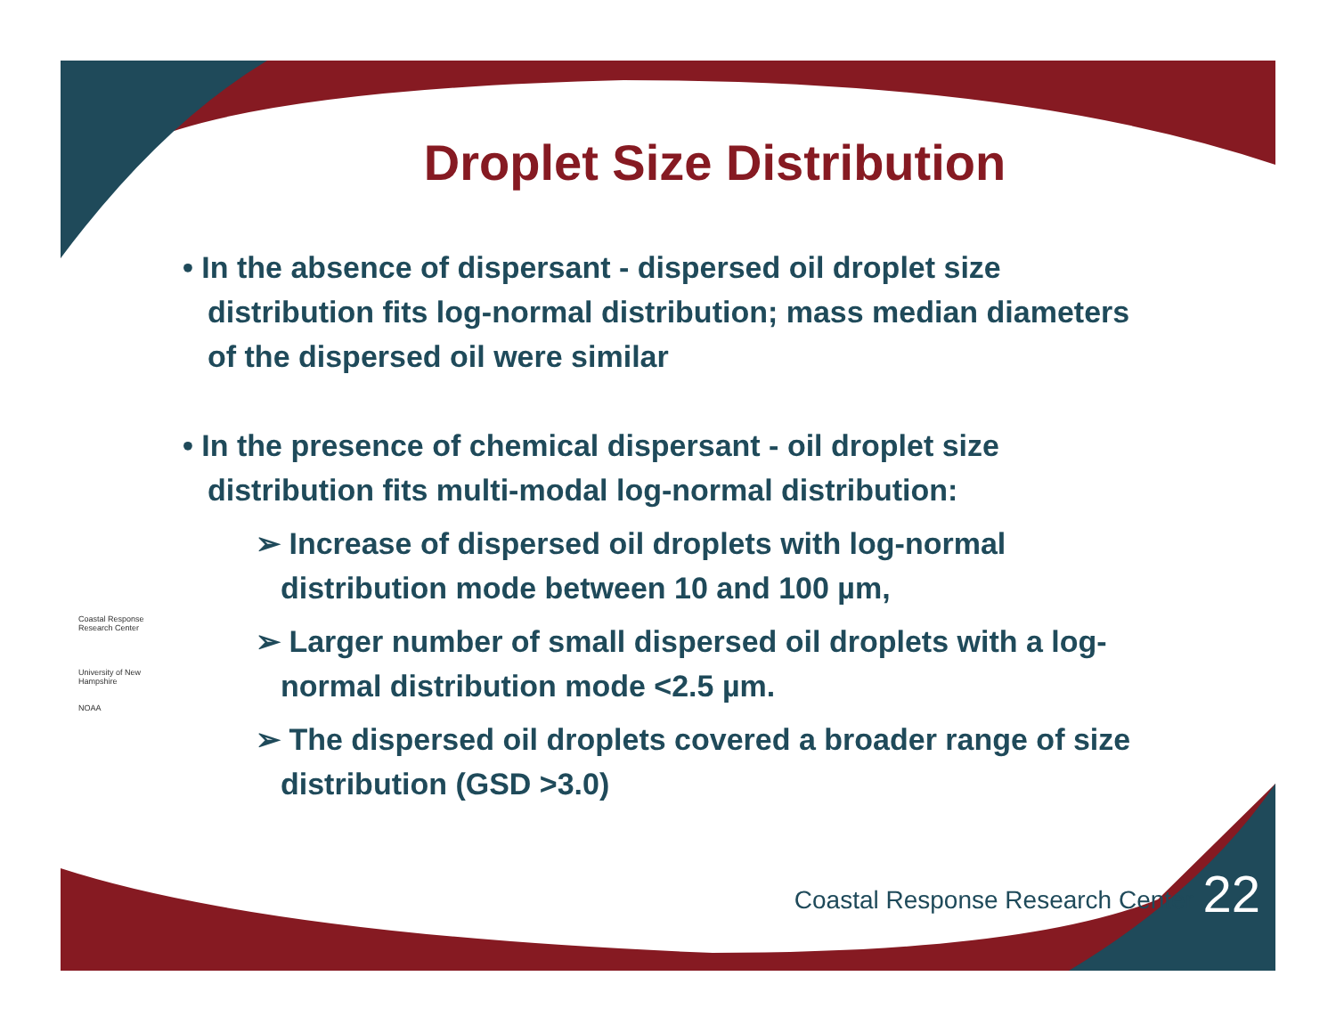Droplet Size Distribution
• In the absence of dispersant - dispersed oil droplet size distribution fits log-normal distribution; mass median diameters of the dispersed oil were similar
• In the presence of chemical dispersant - oil droplet size distribution fits multi-modal log-normal distribution:
➢ Increase of dispersed oil droplets with log-normal distribution mode between 10 and 100 µm,
➢ Larger number of small dispersed oil droplets with a log-normal distribution mode <2.5 µm.
➢ The dispersed oil droplets covered a broader range of size distribution (GSD >3.0)
Coastal Response Research Center
University of New Hampshire
NOAA
Coastal Response Research Center
22